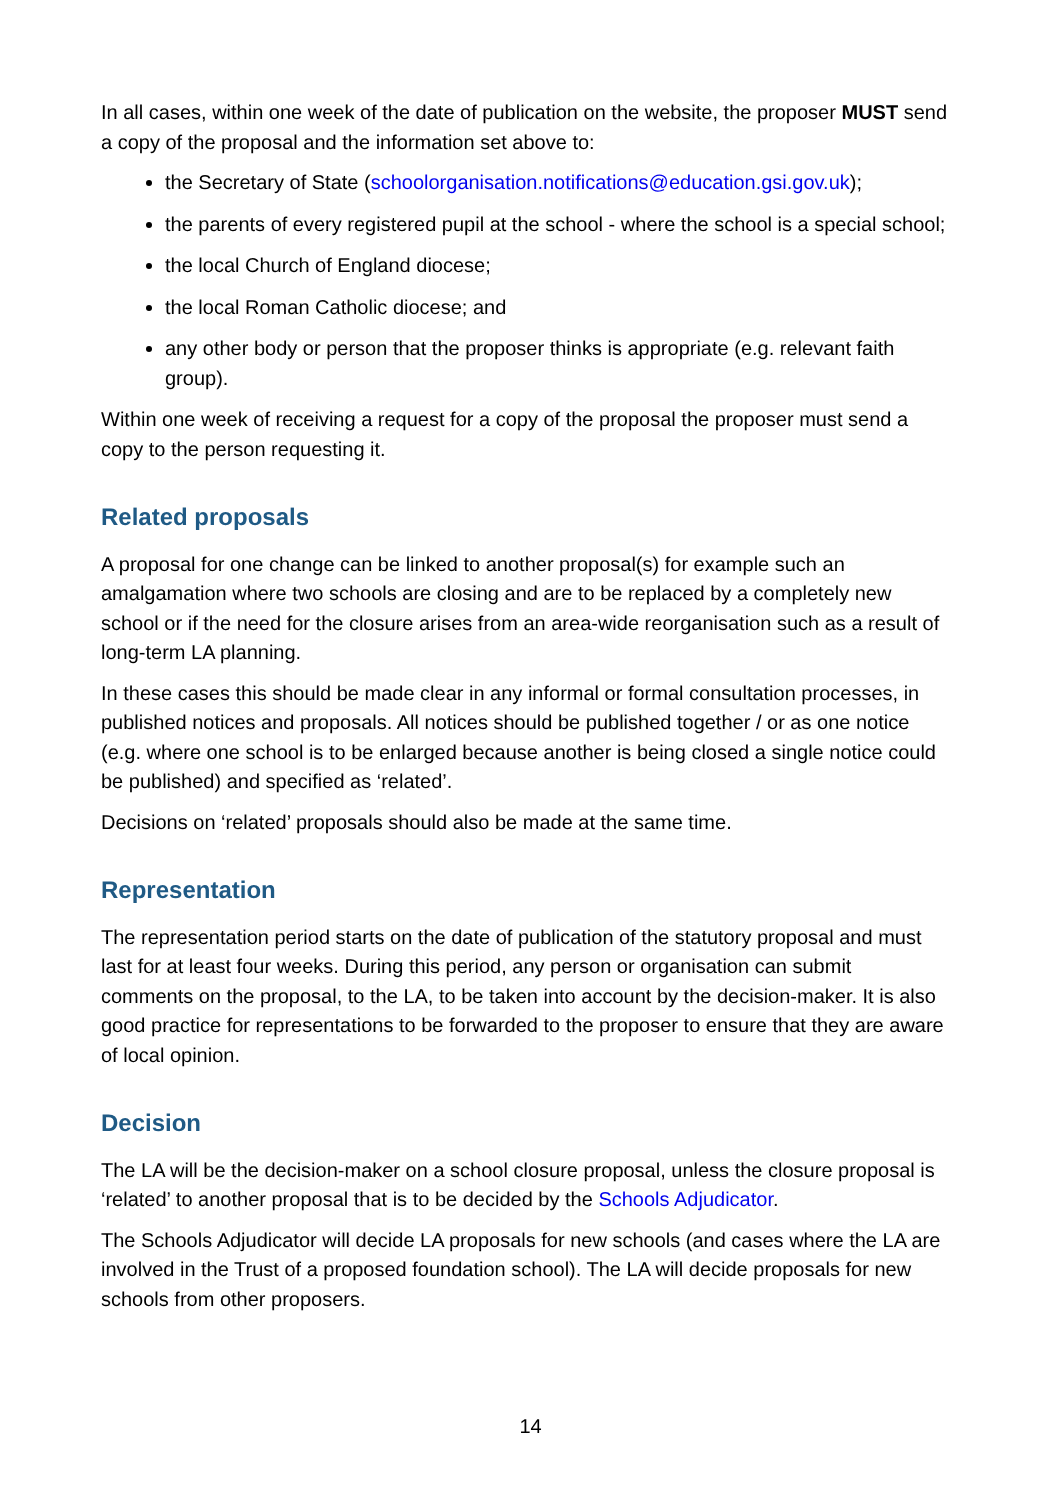In all cases, within one week of the date of publication on the website, the proposer MUST send a copy of the proposal and the information set above to:
the Secretary of State (schoolorganisation.notifications@education.gsi.gov.uk);
the parents of every registered pupil at the school - where the school is a special school;
the local Church of England diocese;
the local Roman Catholic diocese; and
any other body or person that the proposer thinks is appropriate (e.g. relevant faith group).
Within one week of receiving a request for a copy of the proposal the proposer must send a copy to the person requesting it.
Related proposals
A proposal for one change can be linked to another proposal(s) for example such an amalgamation where two schools are closing and are to be replaced by a completely new school or if the need for the closure arises from an area-wide reorganisation such as a result of long-term LA planning.
In these cases this should be made clear in any informal or formal consultation processes, in published notices and proposals. All notices should be published together / or as one notice (e.g. where one school is to be enlarged because another is being closed a single notice could be published) and specified as ‘related’.
Decisions on ‘related’ proposals should also be made at the same time.
Representation
The representation period starts on the date of publication of the statutory proposal and must last for at least four weeks. During this period, any person or organisation can submit comments on the proposal, to the LA, to be taken into account by the decision-maker. It is also good practice for representations to be forwarded to the proposer to ensure that they are aware of local opinion.
Decision
The LA will be the decision-maker on a school closure proposal, unless the closure proposal is ‘related’ to another proposal that is to be decided by the Schools Adjudicator.
The Schools Adjudicator will decide LA proposals for new schools (and cases where the LA are involved in the Trust of a proposed foundation school). The LA will decide proposals for new schools from other proposers.
14